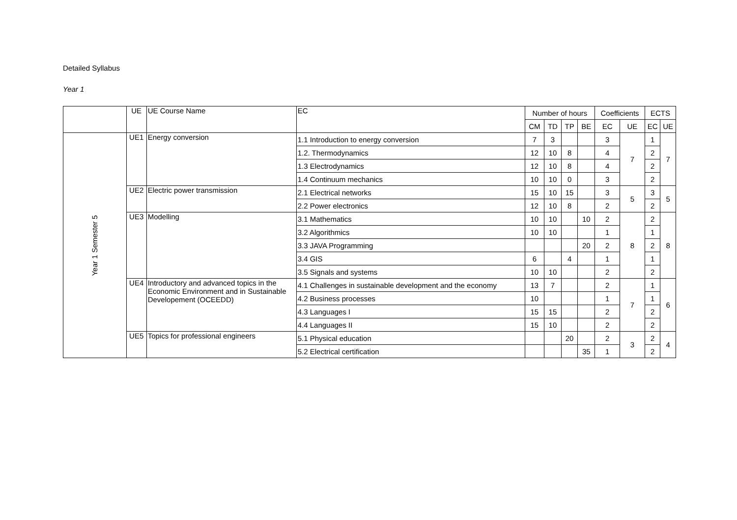Detailed Syllabus
Year 1
| | UE | UE Course Name | EC | Number of hours | | | | Coefficients | | ECTS | |
| --- | --- | --- | --- | --- | --- | --- | --- | --- | --- | --- | --- |
| | | | | CM | TD | TP | BE | EC | UE | EC | UE |
| Year 1 Semester 5 | UE1 | Energy conversion | 1.1 Introduction to energy conversion | 7 | 3 | | | 3 | 7 | 1 | 7 |
| | | | 1.2. Thermodynamics | 12 | 10 | 8 | | 4 | | 2 | |
| | | | 1.3 Electrodynamics | 12 | 10 | 8 | | 4 | | 2 | |
| | | | 1.4 Continuum mechanics | 10 | 10 | 0 | | 3 | | 2 | |
| | UE2 | Electric power transmission | 2.1 Electrical networks | 15 | 10 | 15 | | 3 | 5 | 3 | 5 |
| | | | 2.2 Power electronics | 12 | 10 | 8 | | 2 | | 2 | |
| | UE3 | Modelling | 3.1 Mathematics | 10 | 10 | | 10 | 2 | 8 | 2 | 8 |
| | | | 3.2 Algorithmics | 10 | 10 | | | 1 | | 1 | |
| | | | 3.3 JAVA Programming | | | | 20 | 2 | | 2 | |
| | | | 3.4 GIS | 6 | | 4 | | 1 | | 1 | |
| | | | 3.5 Signals and systems | 10 | 10 | | | 2 | | 2 | |
| | UE4 | Introductory and advanced topics in the Economic Environment and in Sustainable Developement (OCEEDD) | 4.1 Challenges in sustainable development and the economy | 13 | 7 | | | 2 | 7 | 1 | 6 |
| | | | 4.2 Business processes | 10 | | | | 1 | | 1 | |
| | | | 4.3 Languages I | 15 | 15 | | | 2 | | 2 | |
| | | | 4.4 Languages II | 15 | 10 | | | 2 | | 2 | |
| | UE5 | Topics for professional engineers | 5.1 Physical education | | | 20 | | 2 | 3 | 2 | 4 |
| | | | 5.2 Electrical certification | | | | 35 | 1 | | 2 | |